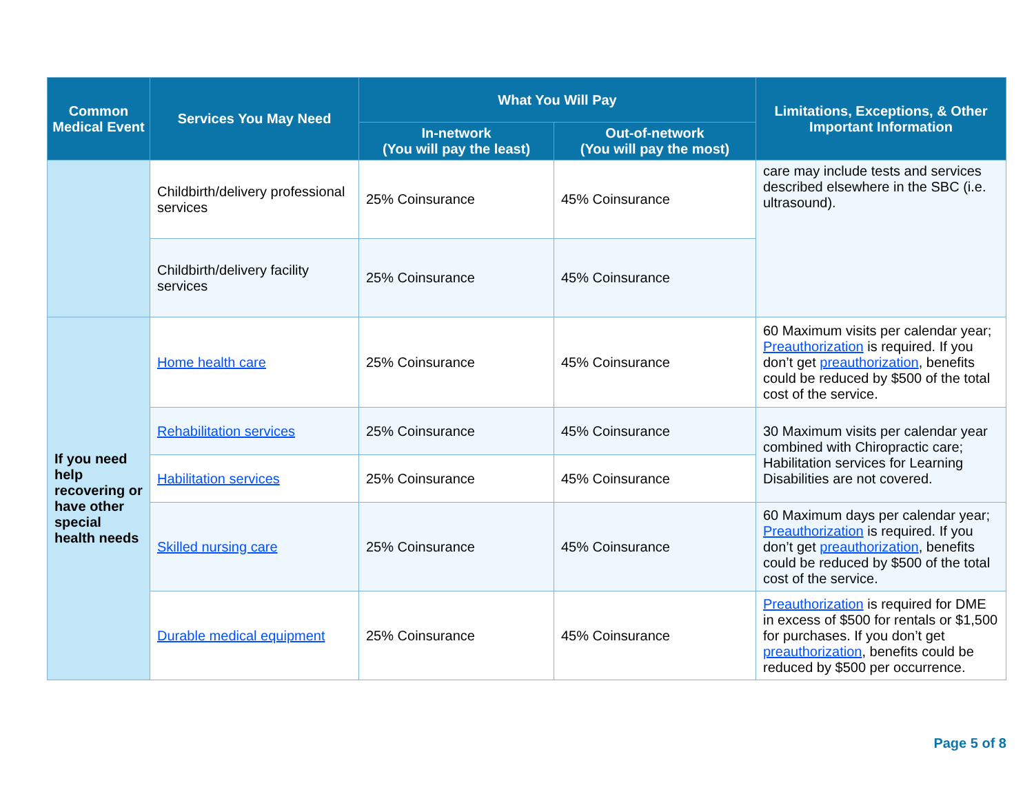| Common Medical Event | Services You May Need | What You Will Pay | | Limitations, Exceptions, & Other Important Information |
| --- | --- | --- | --- | --- |
| | | In-network (You will pay the least) | Out-of-network (You will pay the most) | |
| | Childbirth/delivery professional services | 25% Coinsurance | 45% Coinsurance | care may include tests and services described elsewhere in the SBC (i.e. ultrasound). |
| | Childbirth/delivery facility services | 25% Coinsurance | 45% Coinsurance | |
| If you need help recovering or have other special health needs | Home health care | 25% Coinsurance | 45% Coinsurance | 60 Maximum visits per calendar year; Preauthorization is required. If you don’t get preauthorization , benefits could be reduced by $500 of the total cost of the service. |
| | Rehabilitation services | 25% Coinsurance | 45% Coinsurance | 30 Maximum visits per calendar year combined with Chiropractic care; Habilitation services for Learning Disabilities are not covered. |
| | Habilitation services | 25% Coinsurance | 45% Coinsurance | |
| | Skilled nursing care | 25% Coinsurance | 45% Coinsurance | 60 Maximum days per calendar year; Preauthorization is required. If you don’t get preauthorization , benefits could be reduced by $500 of the total cost of the service. |
| | Durable medical equipment | 25% Coinsurance | 45% Coinsurance | Preauthorization is required for DME in excess of $500 for rentals or $1,500 for purchases. If you don’t get preauthorization , benefits could be reduced by $500 per occurrence. |
Page 5 of 8